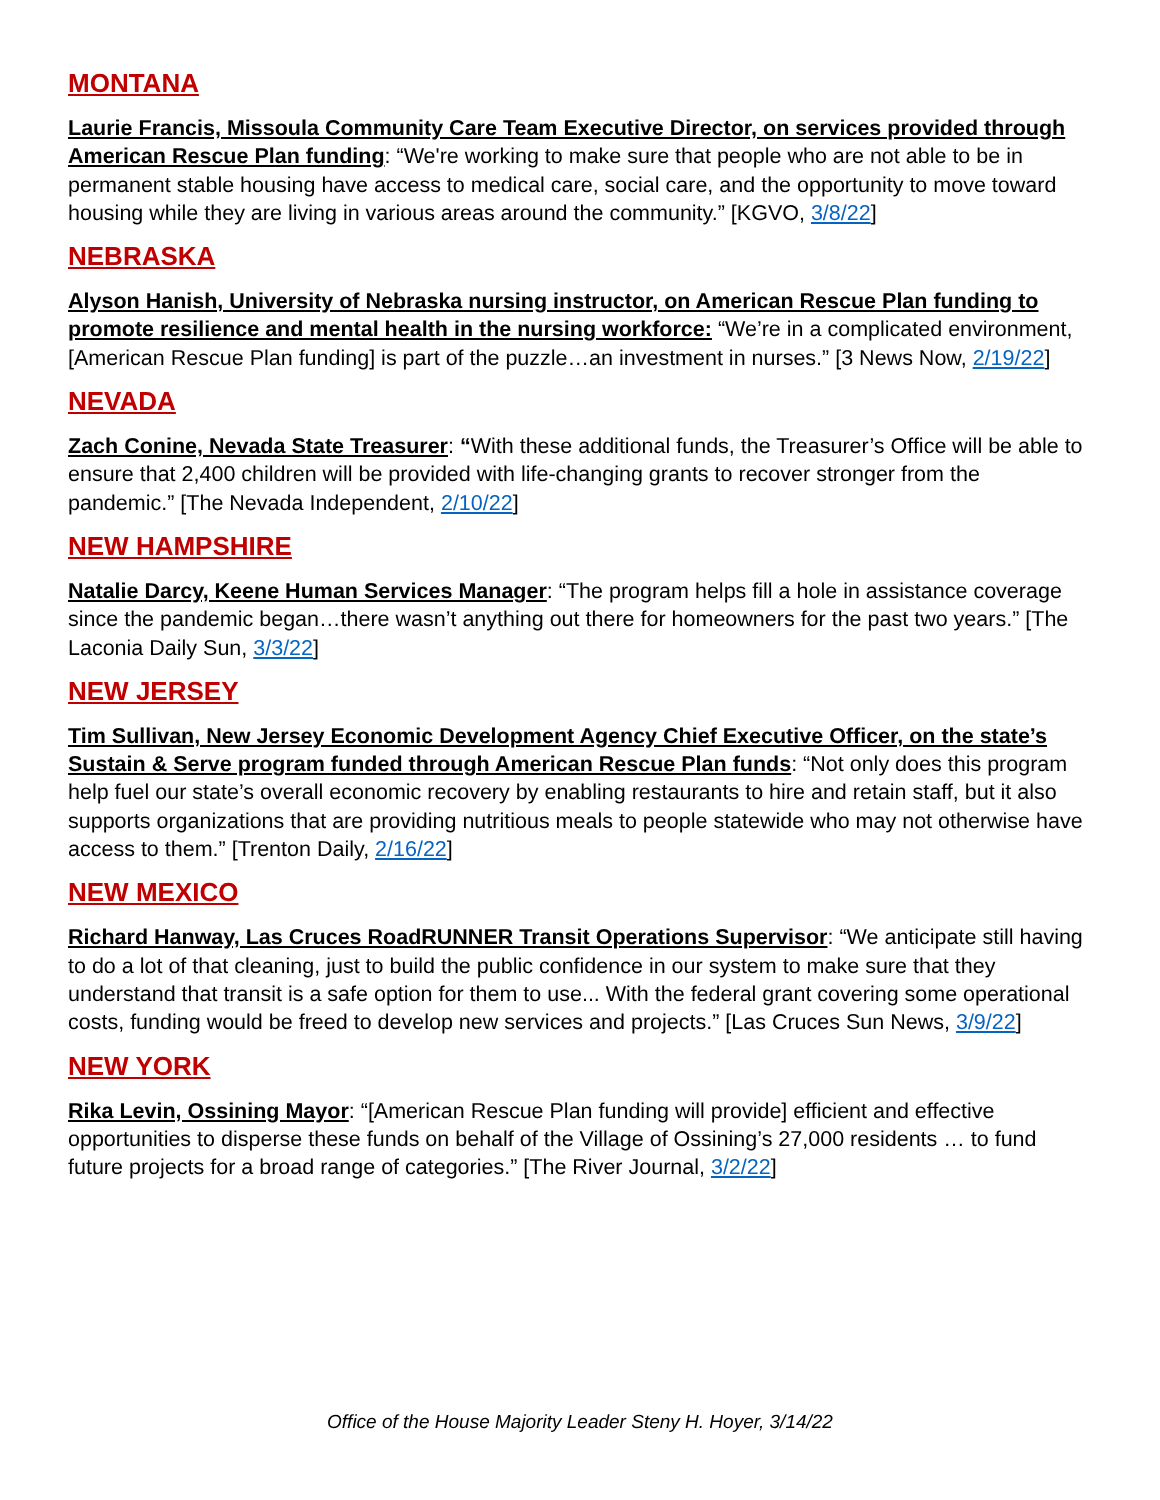MONTANA
Laurie Francis, Missoula Community Care Team Executive Director, on services provided through American Rescue Plan funding: “We're working to make sure that people who are not able to be in permanent stable housing have access to medical care, social care, and the opportunity to move toward housing while they are living in various areas around the community.” [KGVO, 3/8/22]
NEBRASKA
Alyson Hanish, University of Nebraska nursing instructor, on American Rescue Plan funding to promote resilience and mental health in the nursing workforce: “We’re in a complicated environment, [American Rescue Plan funding] is part of the puzzle…an investment in nurses.” [3 News Now, 2/19/22]
NEVADA
Zach Conine, Nevada State Treasurer: “With these additional funds, the Treasurer’s Office will be able to ensure that 2,400 children will be provided with life-changing grants to recover stronger from the pandemic.” [The Nevada Independent, 2/10/22]
NEW HAMPSHIRE
Natalie Darcy, Keene Human Services Manager: “The program helps fill a hole in assistance coverage since the pandemic began…there wasn’t anything out there for homeowners for the past two years.” [The Laconia Daily Sun, 3/3/22]
NEW JERSEY
Tim Sullivan, New Jersey Economic Development Agency Chief Executive Officer, on the state’s Sustain & Serve program funded through American Rescue Plan funds: “Not only does this program help fuel our state’s overall economic recovery by enabling restaurants to hire and retain staff, but it also supports organizations that are providing nutritious meals to people statewide who may not otherwise have access to them.” [Trenton Daily, 2/16/22]
NEW MEXICO
Richard Hanway, Las Cruces RoadRUNNER Transit Operations Supervisor: “We anticipate still having to do a lot of that cleaning, just to build the public confidence in our system to make sure that they understand that transit is a safe option for them to use... With the federal grant covering some operational costs, funding would be freed to develop new services and projects.” [Las Cruces Sun News, 3/9/22]
NEW YORK
Rika Levin, Ossining Mayor: “[American Rescue Plan funding will provide] efficient and effective opportunities to disperse these funds on behalf of the Village of Ossining’s 27,000 residents … to fund future projects for a broad range of categories.” [The River Journal, 3/2/22]
Office of the House Majority Leader Steny H. Hoyer, 3/14/22